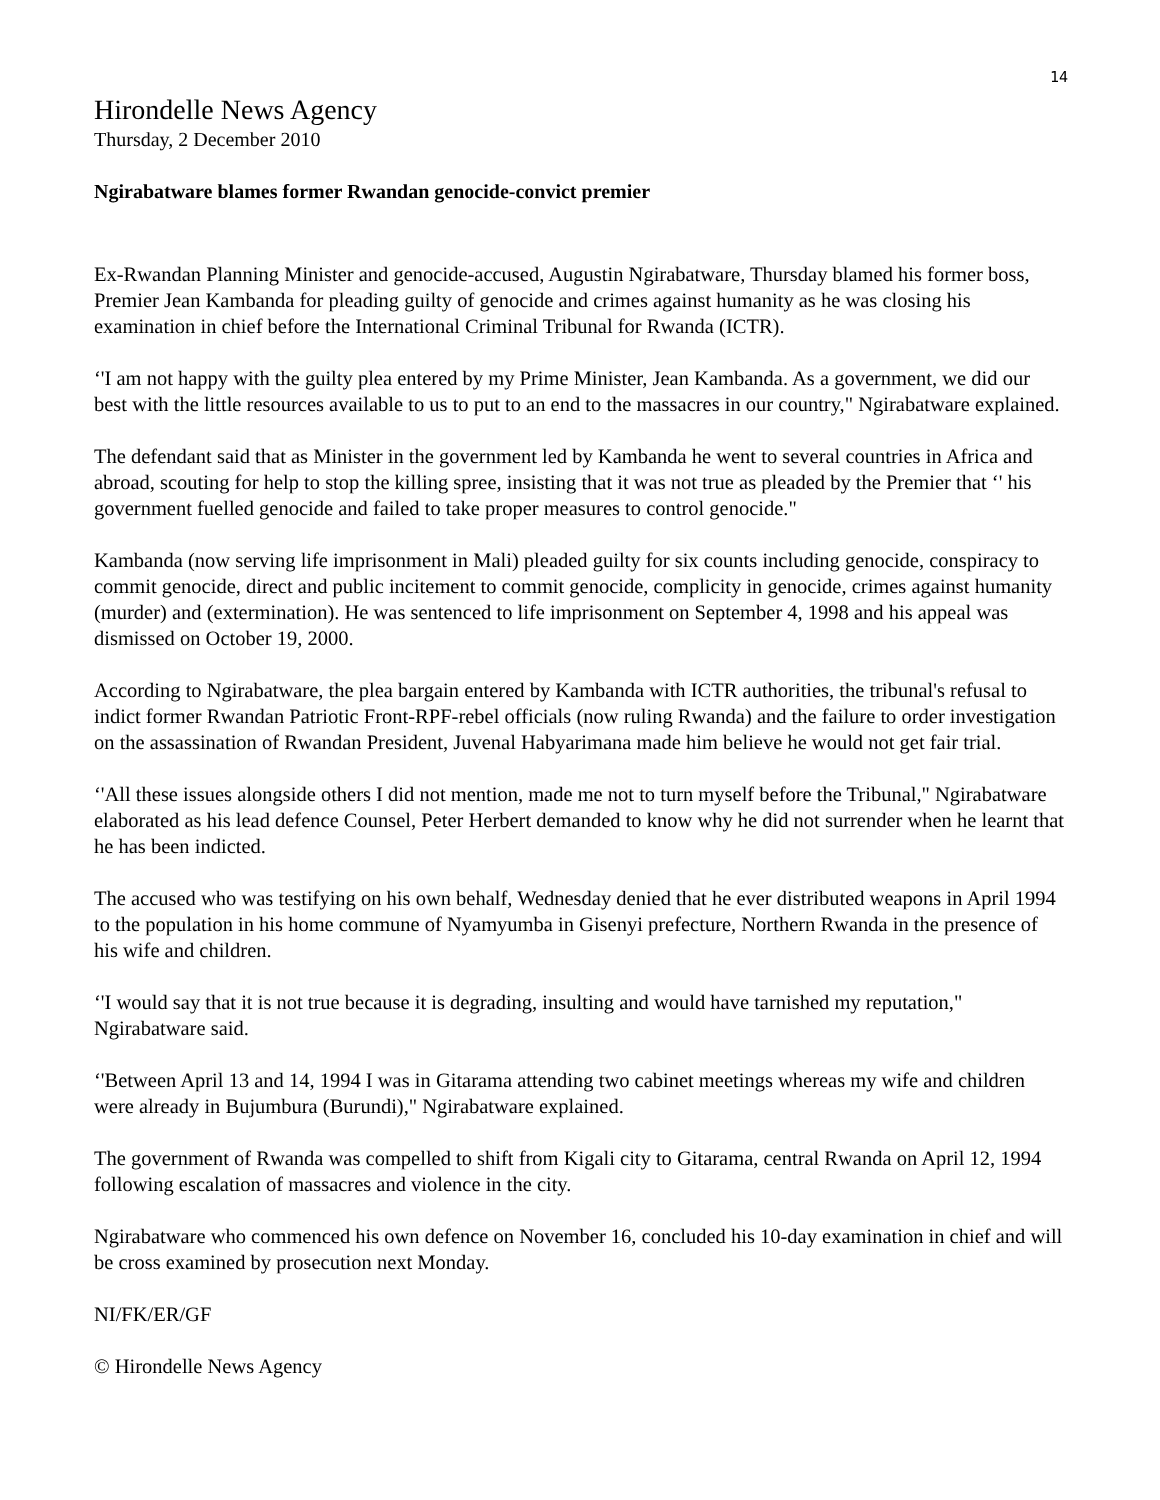14
Hirondelle News Agency
Thursday, 2 December 2010
Ngirabatware blames former Rwandan genocide-convict premier
Ex-Rwandan Planning Minister and genocide-accused, Augustin Ngirabatware, Thursday blamed his former boss, Premier Jean Kambanda for pleading guilty of genocide and crimes against humanity as he was closing his examination in chief before the International Criminal Tribunal for Rwanda (ICTR).
‘'I am not happy with the guilty plea entered by my Prime Minister, Jean Kambanda. As a government, we did our best with the little resources available to us to put to an end to the massacres in our country," Ngirabatware explained.
The defendant said that as Minister in the government led by Kambanda he went to several countries in Africa and abroad, scouting for help to stop the killing spree, insisting that it was not true as pleaded by the Premier that ‘' his government fuelled genocide and failed to take proper measures to control genocide."
Kambanda (now serving life imprisonment in Mali) pleaded guilty for six counts including genocide, conspiracy to commit genocide, direct and public incitement to commit genocide, complicity in genocide, crimes against humanity (murder) and (extermination). He was sentenced to life imprisonment on September 4, 1998 and his appeal was dismissed on October 19, 2000.
According to Ngirabatware, the plea bargain entered by Kambanda with ICTR authorities, the tribunal's refusal to indict former Rwandan Patriotic Front-RPF-rebel officials (now ruling Rwanda) and the failure to order investigation on the assassination of Rwandan President, Juvenal Habyarimana made him believe he would not get fair trial.
‘'All these issues alongside others I did not mention, made me not to turn myself before the Tribunal," Ngirabatware elaborated as his lead defence Counsel, Peter Herbert demanded to know why he did not surrender when he learnt that he has been indicted.
The accused who was testifying on his own behalf, Wednesday denied that he ever distributed weapons in April 1994 to the population in his home commune of Nyamyumba in Gisenyi prefecture, Northern Rwanda in the presence of his wife and children.
‘'I would say that it is not true because it is degrading, insulting and would have tarnished my reputation," Ngirabatware said.
‘'Between April 13 and 14, 1994 I was in Gitarama attending two cabinet meetings whereas my wife and children were already in Bujumbura (Burundi)," Ngirabatware explained.
The government of Rwanda was compelled to shift from Kigali city to Gitarama, central Rwanda on April 12, 1994 following escalation of massacres and violence in the city.
Ngirabatware who commenced his own defence on November 16, concluded his 10-day examination in chief and will be cross examined by prosecution next Monday.
NI/FK/ER/GF
© Hirondelle News Agency